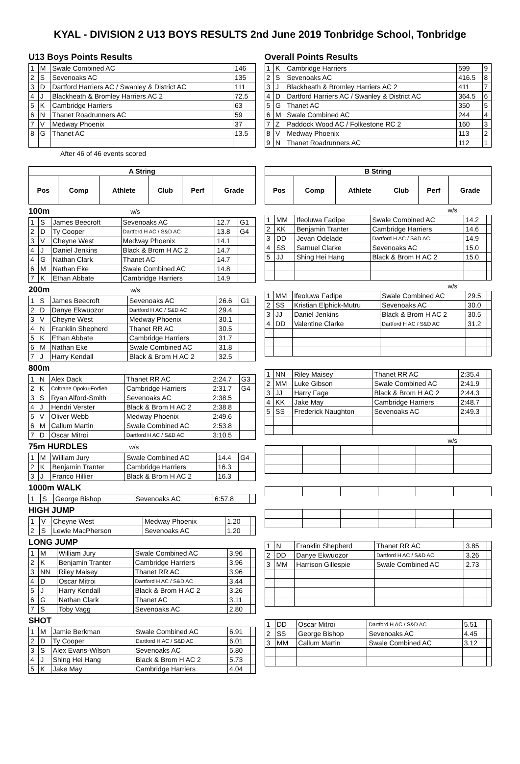KYAL - DIVISION 2 U13 BOYS RESULTS 2nd June 2019 Tonbridge School, Tonbridge
U13 Boys Points Results
| 1 | M | Swale Combined AC | 146 |
| 2 | S | Sevenoaks AC | 135 |
| 3 | D | Dartford Harriers AC / Swanley & District AC | 111 |
| 4 | J | Blackheath & Bromley Harriers AC 2 | 72.5 |
| 5 | K | Cambridge Harriers | 63 |
| 6 | N | Thanet Roadrunners AC | 59 |
| 7 | V | Medway Phoenix | 37 |
| 8 | G | Thanet AC | 13.5 |
After 46 of 46 events scored
Overall Points Results
| 1 | K | Cambridge Harriers | 599 | 9 |
| 2 | S | Sevenoaks AC | 416.5 | 8 |
| 3 | J | Blackheath & Bromley Harriers AC 2 | 411 | 7 |
| 4 | D | Dartford Harriers AC / Swanley & District AC | 364.5 | 6 |
| 5 | G | Thanet AC | 350 | 5 |
| 6 | M | Swale Combined AC | 244 | 4 |
| 7 | Z | Paddock Wood AC / Folkestone RC 2 | 160 | 3 |
| 8 | V | Medway Phoenix | 113 | 2 |
| 9 | N | Thanet Roadrunners AC | 112 | 1 |
| A String | | | | | |
| --- | --- | --- | --- | --- | --- |
| Pos | Comp | Athlete | Club | Perf | Grade |
100m w/s
| 1 | S | James Beecroft | Sevenoaks AC | 12.7 | G1 |
| 2 | D | Ty Cooper | Dartford H AC / S&D AC | 13.8 | G4 |
| 3 | V | Cheyne West | Medway Phoenix | 14.1 | |
| 4 | J | Daniel Jenkins | Black & Brom H AC 2 | 14.7 | |
| 4 | G | Nathan Clark | Thanet AC | 14.7 | |
| 6 | M | Nathan Eke | Swale Combined AC | 14.8 | |
| 7 | K | Ethan Abbate | Cambridge Harriers | 14.9 | |
200m w/s
| 1 | S | James Beecroft | Sevenoaks AC | 26.6 | G1 |
| 2 | D | Danye Ekwuozor | Dartford H AC / S&D AC | 29.4 | |
| 3 | V | Cheyne West | Medway Phoenix | 30.1 | |
| 4 | N | Franklin Shepherd | Thanet RR AC | 30.5 | |
| 5 | K | Ethan Abbate | Cambridge Harriers | 31.7 | |
| 6 | M | Nathan Eke | Swale Combined AC | 31.8 | |
| 7 | J | Harry Kendall | Black & Brom H AC 2 | 32.5 | |
800m
| 1 | N | Alex Dack | Thanet RR AC | 2:24.7 | G3 |
| 2 | K | Coltrane Opoku-Forfieh | Cambridge Harriers | 2:31.7 | G4 |
| 3 | S | Ryan Alford-Smith | Sevenoaks AC | 2:38.5 | |
| 4 | J | Hendri Verster | Black & Brom H AC 2 | 2:38.8 | |
| 5 | V | Oliver Webb | Medway Phoenix | 2:49.6 | |
| 6 | M | Callum Martin | Swale Combined AC | 2:53.8 | |
| 7 | D | Oscar Mitroi | Dartford H AC / S&D AC | 3:10.5 | |
75m HURDLES w/s
| 1 | M | William Jury | Swale Combined AC | 14.4 | G4 |
| 2 | K | Benjamin Tranter | Cambridge Harriers | 16.3 | |
| 3 | J | Franco Hillier | Black & Brom H AC 2 | 16.3 | |
1000m WALK
| 1 | S | George Bishop | Sevenoaks AC | 6:57.8 | |
HIGH JUMP
| 1 | V | Cheyne West | Medway Phoenix | 1.20 | |
| 2 | S | Lewie MacPherson | Sevenoaks AC | 1.20 | |
LONG JUMP
| 1 | M | William Jury | Swale Combined AC | 3.96 | |
| 2 | K | Benjamin Tranter | Cambridge Harriers | 3.96 | |
| 3 | NN | Riley Maisey | Thanet RR AC | 3.96 | |
| 4 | D | Oscar Mitroi | Dartford H AC / S&D AC | 3.44 | |
| 5 | J | Harry Kendall | Black & Brom H AC 2 | 3.26 | |
| 6 | G | Nathan Clark | Thanet AC | 3.11 | |
| 7 | S | Toby Vagg | Sevenoaks AC | 2.80 | |
SHOT
| 1 | M | Jamie Berkman | Swale Combined AC | 6.91 | |
| 2 | D | Ty Cooper | Dartford H AC / S&D AC | 6.01 | |
| 3 | S | Alex Evans-Wilson | Sevenoaks AC | 5.80 | |
| 4 | J | Shing Hei Hang | Black & Brom H AC 2 | 5.73 | |
| 5 | K | Jake May | Cambridge Harriers | 4.04 | |
| B String | | | | | |
| --- | --- | --- | --- | --- | --- |
| Pos | Comp | Athlete | Club | Perf | Grade |
w/s
| 1 | MM | Ifeoluwa Fadipe | Swale Combined AC | 14.2 | |
| 2 | KK | Benjamin Tranter | Cambridge Harriers | 14.6 | |
| 3 | DD | Jevan Odelade | Dartford H AC / S&D AC | 14.9 | |
| 4 | SS | Samuel Clarke | Sevenoaks AC | 15.0 | |
| 5 | JJ | Shing Hei Hang | Black & Brom H AC 2 | 15.0 | |
w/s
| 1 | MM | Ifeoluwa Fadipe | Swale Combined AC | 29.5 | |
| 2 | SS | Kristian Elphick-Mutru | Sevenoaks AC | 30.0 | |
| 3 | JJ | Daniel Jenkins | Black & Brom H AC 2 | 30.5 | |
| 4 | DD | Valentine Clarke | Dartford H AC / S&D AC | 31.2 | |
| 1 | NN | Riley Maisey | Thanet RR AC | 2:35.4 | |
| 2 | MM | Luke Gibson | Swale Combined AC | 2:41.9 | |
| 3 | JJ | Harry Fage | Black & Brom H AC 2 | 2:44.3 | |
| 4 | KK | Jake May | Cambridge Harriers | 2:48.7 | |
| 5 | SS | Frederick Naughton | Sevenoaks AC | 2:49.3 | |
w/s
| 1 | N | Franklin Shepherd | Thanet RR AC | 3.85 | |
| 2 | DD | Danye Ekwuozor | Dartford H AC / S&D AC | 3.26 | |
| 3 | MM | Harrison Gillespie | Swale Combined AC | 2.73 | |
| 1 | DD | Oscar Mitroi | Dartford H AC / S&D AC | 5.51 | |
| 2 | SS | George Bishop | Sevenoaks AC | 4.45 | |
| 3 | MM | Callum Martin | Swale Combined AC | 3.12 | |